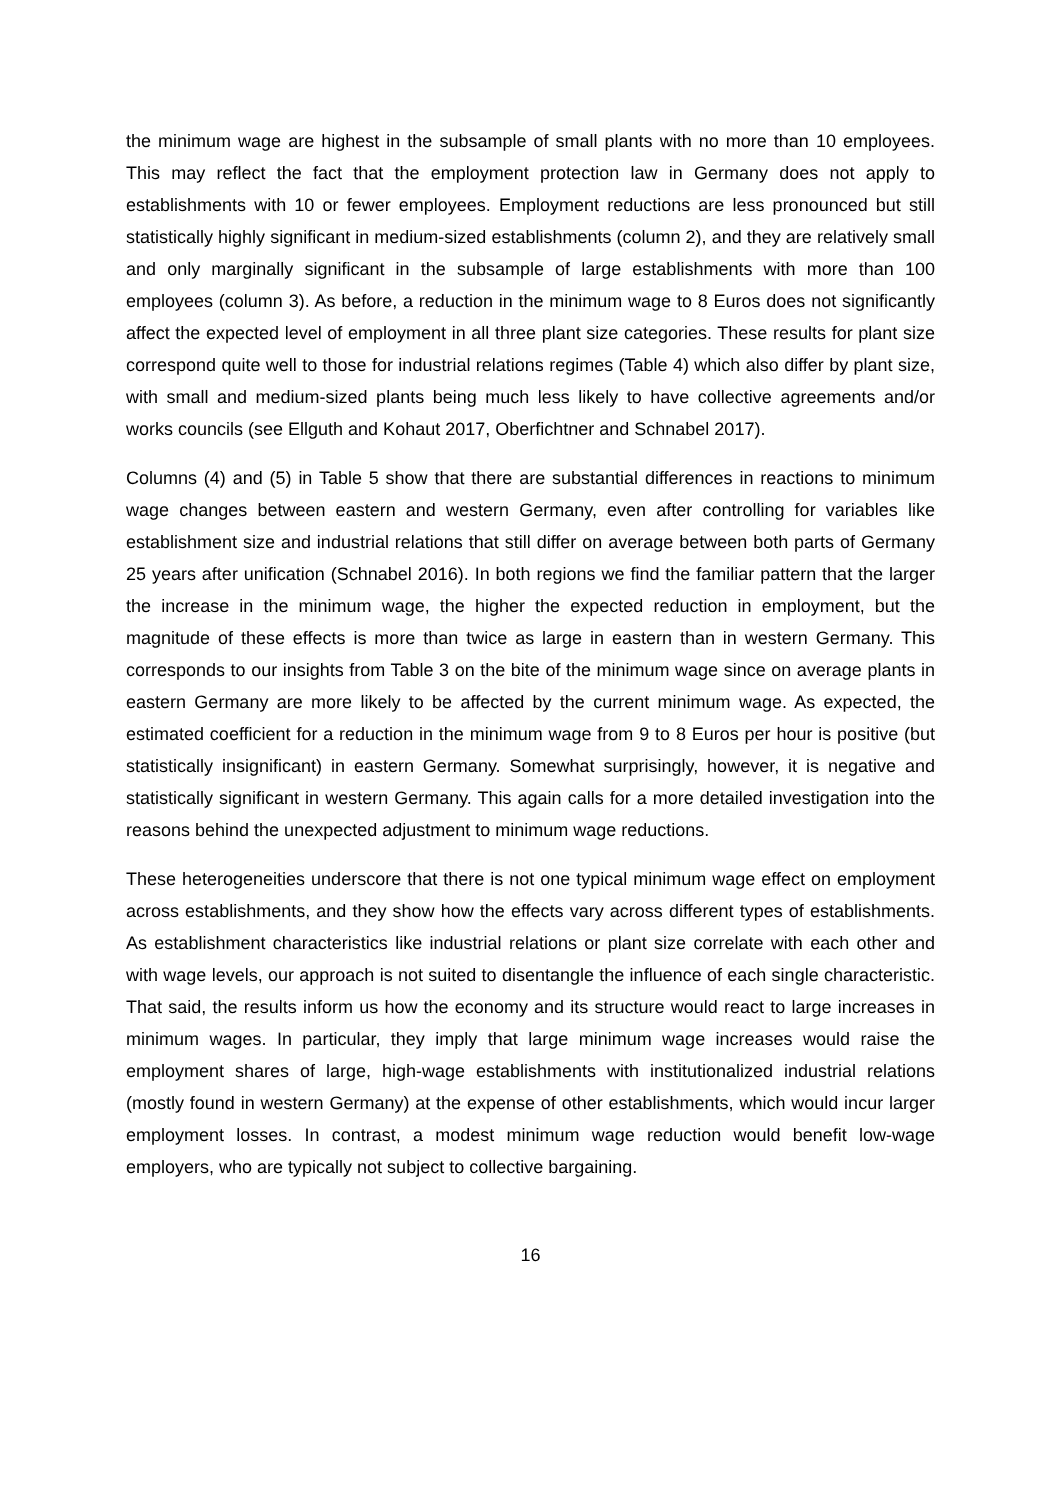the minimum wage are highest in the subsample of small plants with no more than 10 employees. This may reflect the fact that the employment protection law in Germany does not apply to establishments with 10 or fewer employees. Employment reductions are less pronounced but still statistically highly significant in medium-sized establishments (column 2), and they are relatively small and only marginally significant in the subsample of large establishments with more than 100 employees (column 3). As before, a reduction in the minimum wage to 8 Euros does not significantly affect the expected level of employment in all three plant size categories. These results for plant size correspond quite well to those for industrial relations regimes (Table 4) which also differ by plant size, with small and medium-sized plants being much less likely to have collective agreements and/or works councils (see Ellguth and Kohaut 2017, Oberfichtner and Schnabel 2017).
Columns (4) and (5) in Table 5 show that there are substantial differences in reactions to minimum wage changes between eastern and western Germany, even after controlling for variables like establishment size and industrial relations that still differ on average between both parts of Germany 25 years after unification (Schnabel 2016). In both regions we find the familiar pattern that the larger the increase in the minimum wage, the higher the expected reduction in employment, but the magnitude of these effects is more than twice as large in eastern than in western Germany. This corresponds to our insights from Table 3 on the bite of the minimum wage since on average plants in eastern Germany are more likely to be affected by the current minimum wage. As expected, the estimated coefficient for a reduction in the minimum wage from 9 to 8 Euros per hour is positive (but statistically insignificant) in eastern Germany. Somewhat surprisingly, however, it is negative and statistically significant in western Germany. This again calls for a more detailed investigation into the reasons behind the unexpected adjustment to minimum wage reductions.
These heterogeneities underscore that there is not one typical minimum wage effect on employment across establishments, and they show how the effects vary across different types of establishments. As establishment characteristics like industrial relations or plant size correlate with each other and with wage levels, our approach is not suited to disentangle the influence of each single characteristic. That said, the results inform us how the economy and its structure would react to large increases in minimum wages. In particular, they imply that large minimum wage increases would raise the employment shares of large, high-wage establishments with institutionalized industrial relations (mostly found in western Germany) at the expense of other establishments, which would incur larger employment losses. In contrast, a modest minimum wage reduction would benefit low-wage employers, who are typically not subject to collective bargaining.
16